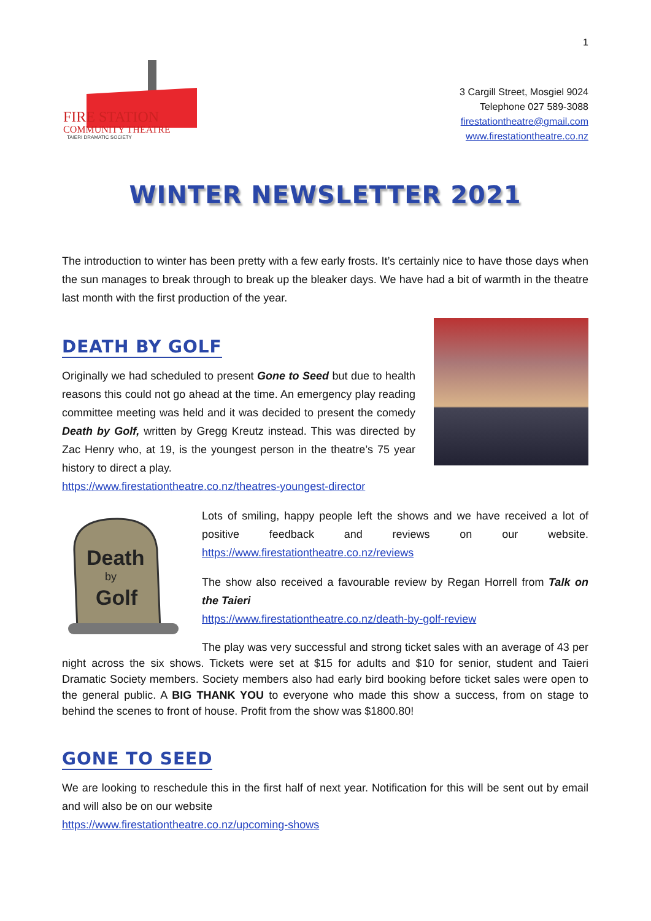1
FIRE STATION
COMMUNITY THEATRE
TAIERI DRAMATIC SOCIETY
3 Cargill Street, Mosgiel 9024
Telephone 027 589-3088
firestationtheatre@gmail.com
www.firestationtheatre.co.nz
WINTER NEWSLETTER 2021
The introduction to winter has been pretty with a few early frosts. It’s certainly nice to have those days when the sun manages to break through to break up the bleaker days. We have had a bit of warmth in the theatre last month with the first production of the year.
DEATH BY GOLF
Originally we had scheduled to present Gone to Seed but due to health reasons this could not go ahead at the time. An emergency play reading committee meeting was held and it was decided to present the comedy Death by Golf, written by Gregg Kreutz instead. This was directed by Zac Henry who, at 19, is the youngest person in the theatre’s 75 year history to direct a play.
https://www.firestationtheatre.co.nz/theatres-youngest-director
Death
by
Golf
Lots of smiling, happy people left the shows and we have received a lot of positive feedback and reviews on our website. https://www.firestationtheatre.co.nz/reviews
The show also received a favourable review by Regan Horrell from Talk on the Taieri
https://www.firestationtheatre.co.nz/death-by-golf-review
The play was very successful and strong ticket sales with an average of 43 per night across the six shows. Tickets were set at $15 for adults and $10 for senior, student and Taieri Dramatic Society members. Society members also had early bird booking before ticket sales were open to the general public. A BIG THANK YOU to everyone who made this show a success, from on stage to behind the scenes to front of house. Profit from the show was $1800.80!
GONE TO SEED
We are looking to reschedule this in the first half of next year. Notification for this will be sent out by email and will also be on our website
https://www.firestationtheatre.co.nz/upcoming-shows